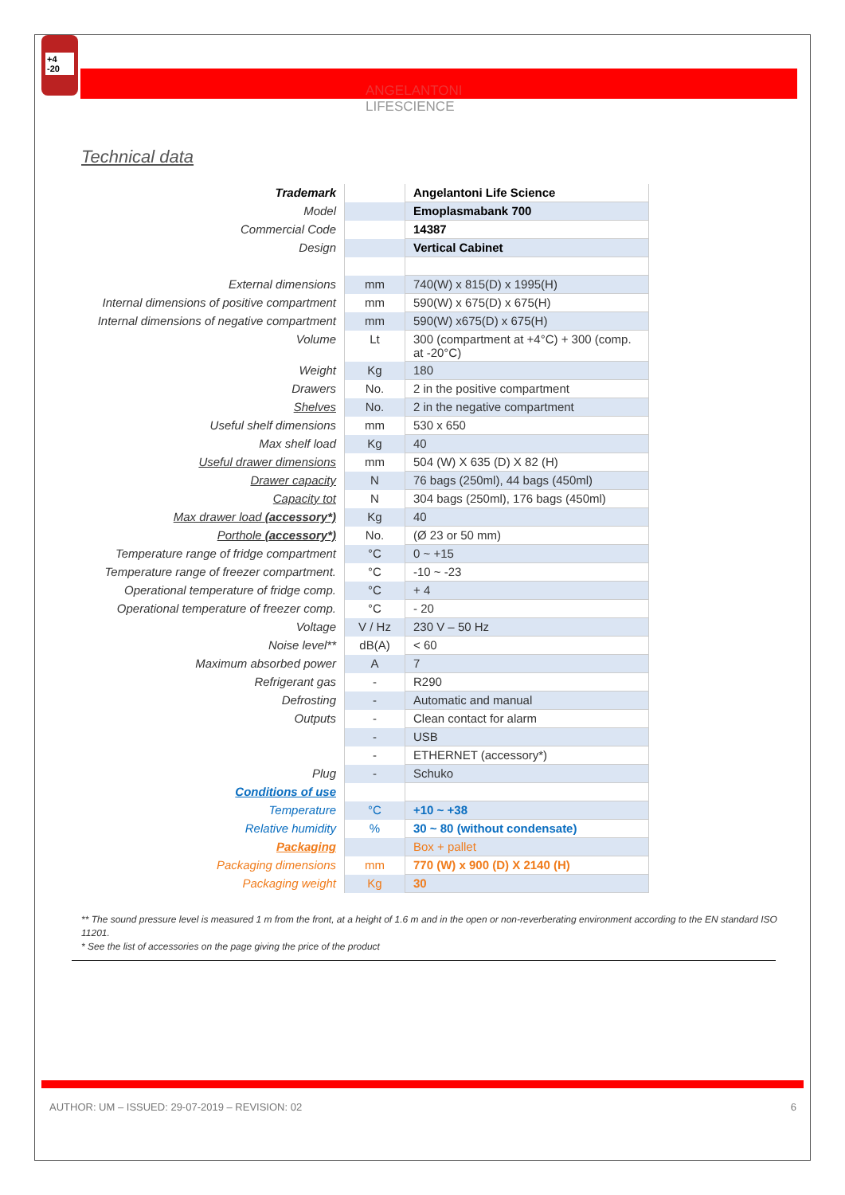+4
-20
ANGELANTONI
LIFESCIENCE
Technical data
| Trademark | | Angelantoni Life Science |
| Model | | Emoplasmabank 700 |
| Commercial Code | | 14387 |
| Design | | Vertical Cabinet |
| External dimensions | mm | 740(W) x 815(D) x 1995(H) |
| Internal dimensions of positive compartment | mm | 590(W) x 675(D) x 675(H) |
| Internal dimensions of negative compartment | mm | 590(W) x675(D) x 675(H) |
| Volume | Lt | 300 (compartment at +4°C) + 300 (comp. at -20°C) |
| Weight | Kg | 180 |
| Drawers | No. | 2 in the positive compartment |
| Shelves | No. | 2 in the negative compartment |
| Useful shelf dimensions | mm | 530 x 650 |
| Max shelf load | Kg | 40 |
| Useful drawer dimensions | mm | 504 (W) X 635 (D) X 82 (H) |
| Drawer capacity | N | 76 bags (250ml), 44 bags (450ml) |
| Capacity tot | N | 304 bags (250ml), 176 bags (450ml) |
| Max drawer load (accessory*) | Kg | 40 |
| Porthole (accessory*) | No. | (Ø 23 or 50 mm) |
| Temperature range of fridge compartment | °C | 0 ~ +15 |
| Temperature range of freezer compartment. | °C | -10 ~ -23 |
| Operational temperature of fridge comp. | °C | + 4 |
| Operational temperature of freezer comp. | °C | - 20 |
| Voltage | V / Hz | 230 V – 50 Hz |
| Noise level** | dB(A) | < 60 |
| Maximum absorbed power | A | 7 |
| Refrigerant gas | - | R290 |
| Defrosting | - | Automatic and manual |
| Outputs | - | Clean contact for alarm |
| | - | USB |
| | - | ETHERNET (accessory*) |
| Plug | - | Schuko |
| Conditions of use | | |
| Temperature | °C | +10 ~ +38 |
| Relative humidity | % | 30 ~ 80 (without condensate) |
| Packaging | | Box + pallet |
| Packaging dimensions | mm | 770 (W) x 900 (D) X 2140 (H) |
| Packaging weight | Kg | 30 |
** The sound pressure level is measured 1 m from the front, at a height of 1.6 m and in the open or non-reverberating environment according to the EN standard ISO 11201.
* See the list of accessories on the page giving the price of the product
AUTHOR: UM – ISSUED: 29-07-2019 – REVISION: 02 6